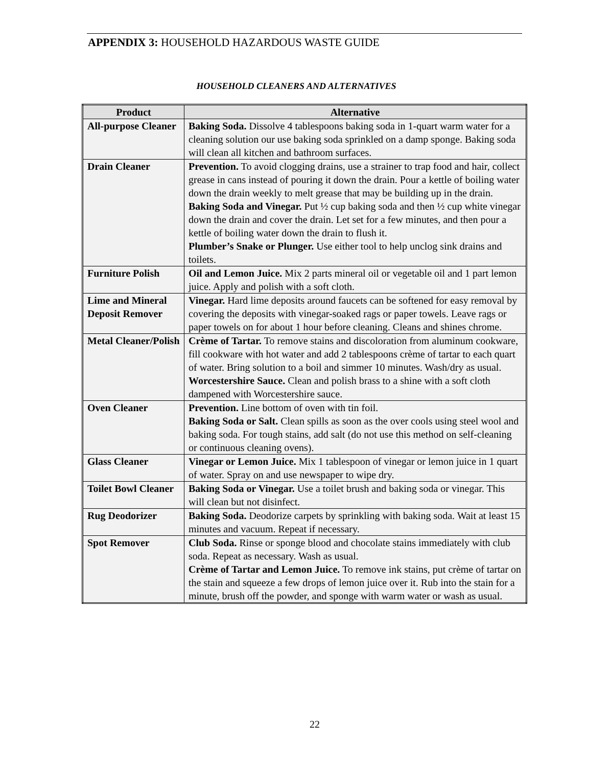APPENDIX 3: HOUSEHOLD HAZARDOUS WASTE GUIDE
HOUSEHOLD CLEANERS AND ALTERNATIVES
| Product | Alternative |
| --- | --- |
| All-purpose Cleaner | Baking Soda. Dissolve 4 tablespoons baking soda in 1-quart warm water for a cleaning solution our use baking soda sprinkled on a damp sponge. Baking soda will clean all kitchen and bathroom surfaces. |
| Drain Cleaner | Prevention. To avoid clogging drains, use a strainer to trap food and hair, collect grease in cans instead of pouring it down the drain. Pour a kettle of boiling water down the drain weekly to melt grease that may be building up in the drain. Baking Soda and Vinegar. Put ½ cup baking soda and then ½ cup white vinegar down the drain and cover the drain. Let set for a few minutes, and then pour a kettle of boiling water down the drain to flush it. Plumber’s Snake or Plunger. Use either tool to help unclog sink drains and toilets. |
| Furniture Polish | Oil and Lemon Juice. Mix 2 parts mineral oil or vegetable oil and 1 part lemon juice. Apply and polish with a soft cloth. |
| Lime and Mineral Deposit Remover | Vinegar. Hard lime deposits around faucets can be softened for easy removal by covering the deposits with vinegar-soaked rags or paper towels. Leave rags or paper towels on for about 1 hour before cleaning. Cleans and shines chrome. |
| Metal Cleaner/Polish | Crème of Tartar. To remove stains and discoloration from aluminum cookware, fill cookware with hot water and add 2 tablespoons crème of tartar to each quart of water. Bring solution to a boil and simmer 10 minutes. Wash/dry as usual. Worcestershire Sauce. Clean and polish brass to a shine with a soft cloth dampened with Worcestershire sauce. |
| Oven Cleaner | Prevention. Line bottom of oven with tin foil. Baking Soda or Salt. Clean spills as soon as the over cools using steel wool and baking soda. For tough stains, add salt (do not use this method on self-cleaning or continuous cleaning ovens). |
| Glass Cleaner | Vinegar or Lemon Juice. Mix 1 tablespoon of vinegar or lemon juice in 1 quart of water. Spray on and use newspaper to wipe dry. |
| Toilet Bowl Cleaner | Baking Soda or Vinegar. Use a toilet brush and baking soda or vinegar. This will clean but not disinfect. |
| Rug Deodorizer | Baking Soda. Deodorize carpets by sprinkling with baking soda. Wait at least 15 minutes and vacuum. Repeat if necessary. |
| Spot Remover | Club Soda. Rinse or sponge blood and chocolate stains immediately with club soda. Repeat as necessary. Wash as usual. Crème of Tartar and Lemon Juice. To remove ink stains, put crème of tartar on the stain and squeeze a few drops of lemon juice over it. Rub into the stain for a minute, brush off the powder, and sponge with warm water or wash as usual. |
22